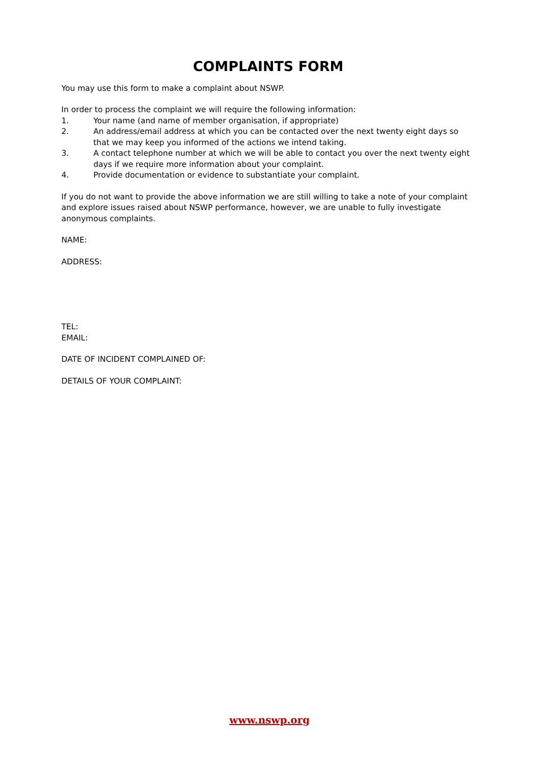COMPLAINTS FORM
You may use this form to make a complaint about NSWP.
In order to process the complaint we will require the following information:
1. Your name (and name of member organisation, if appropriate)
2. An address/email address at which you can be contacted over the next twenty eight days so that we may keep you informed of the actions we intend taking.
3. A contact telephone number at which we will be able to contact you over the next twenty eight days if we require more information about your complaint.
4. Provide documentation or evidence to substantiate your complaint.
If you do not want to provide the above information we are still willing to take a note of your complaint and explore issues raised about NSWP performance, however, we are unable to fully investigate anonymous complaints.
NAME:
ADDRESS:
TEL:
EMAIL:
DATE OF INCIDENT COMPLAINED OF:
DETAILS OF YOUR COMPLAINT:
www.nswp.org